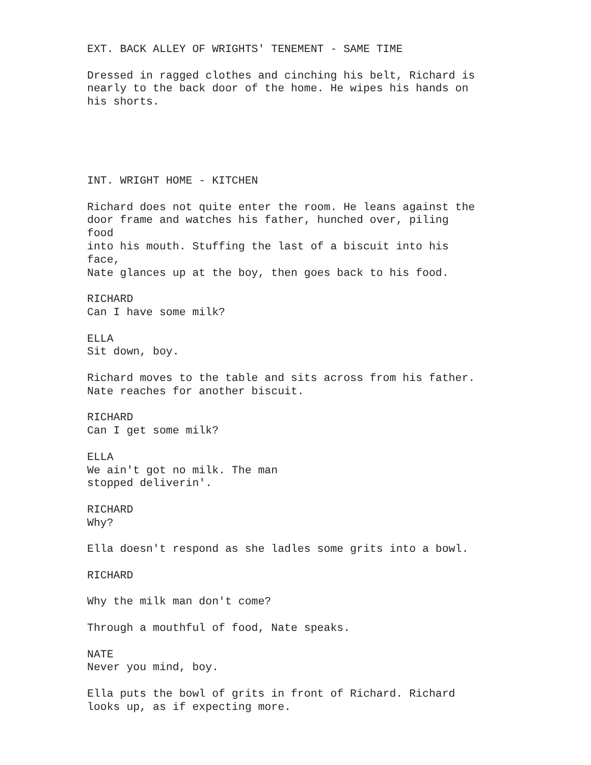EXT. BACK ALLEY OF WRIGHTS' TENEMENT - SAME TIME
Dressed in ragged clothes and cinching his belt, Richard is nearly to the back door of the home. He wipes his hands on his shorts.
INT. WRIGHT HOME - KITCHEN
Richard does not quite enter the room. He leans against the door frame and watches his father, hunched over, piling food into his mouth. Stuffing the last of a biscuit into his face, Nate glances up at the boy, then goes back to his food.
RICHARD Can I have some milk?
ELLA Sit down, boy.
Richard moves to the table and sits across from his father. Nate reaches for another biscuit.
RICHARD Can I get some milk?
ELLA We ain't got no milk. The man stopped deliverin'.
RICHARD Why?
Ella doesn't respond as she ladles some grits into a bowl.
RICHARD
Why the milk man don't come?
Through a mouthful of food, Nate speaks.
NATE Never you mind, boy.
Ella puts the bowl of grits in front of Richard. Richard looks up, as if expecting more.